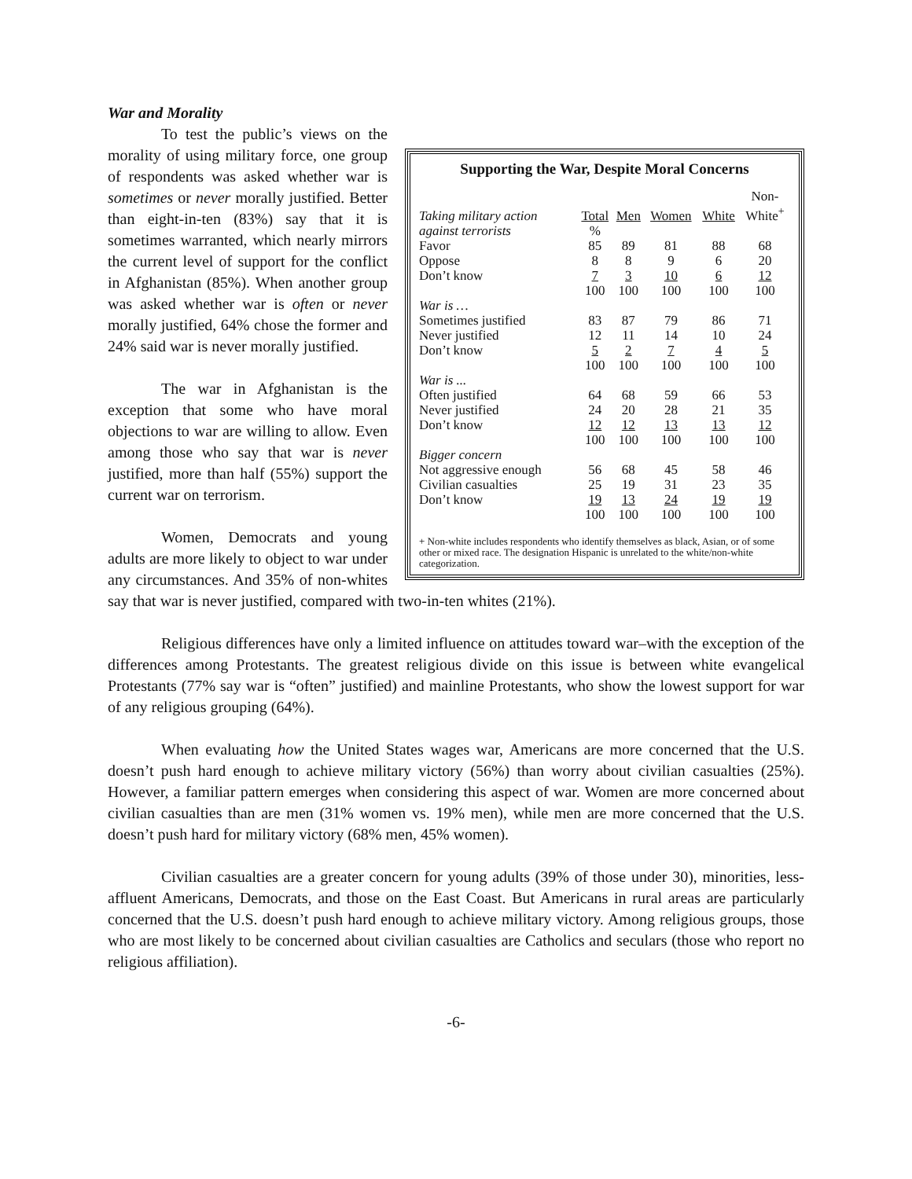War and Morality
Supporting the War, Despite Moral Concerns
| Taking military action | Total | Men | Women | White | Non- White<sup>+</sup> |
| --- | --- | --- | --- | --- | --- |
| against terrorists | % | | | | |
| Favor | 85 | 89 | 81 | 88 | 68 |
| Oppose | 8 | 8 | 9 | 6 | 20 |
| Don’t know | 7 | 3 | 10 | 6 | 12 |
| | 100 | 100 | 100 | 100 | 100 |
| War is … | | | | | |
| Sometimes justified | 83 | 87 | 79 | 86 | 71 |
| Never justified | 12 | 11 | 14 | 10 | 24 |
| Don’t know | 5 | 2 | 7 | 4 | 5 |
| | 100 | 100 | 100 | 100 | 100 |
| War is ... | | | | | |
| Often justified | 64 | 68 | 59 | 66 | 53 |
| Never justified | 24 | 20 | 28 | 21 | 35 |
| Don’t know | 12 | 12 | 13 | 13 | 12 |
| | 100 | 100 | 100 | 100 | 100 |
| Bigger concern | | | | | |
| Not aggressive enough | 56 | 68 | 45 | 58 | 46 |
| Civilian casualties | 25 | 19 | 31 | 23 | 35 |
| Don’t know | 19 | 13 | 24 | 19 | 19 |
| | 100 | 100 | 100 | 100 | 100 |
+ Non-white includes respondents who identify themselves as black, Asian, or of some other or mixed race. The designation Hispanic is unrelated to the white/non-white categorization.
To test the public’s views on the morality of using military force, one group of respondents was asked whether war is sometimes or never morally justified. Better than eight-in-ten (83%) say that it is sometimes warranted, which nearly mirrors the current level of support for the conflict in Afghanistan (85%). When another group was asked whether war is often or never morally justified, 64% chose the former and 24% said war is never morally justified.
The war in Afghanistan is the exception that some who have moral objections to war are willing to allow. Even among those who say that war is never justified, more than half (55%) support the current war on terrorism.
Women, Democrats and young adults are more likely to object to war under any circumstances. And 35% of non-whites say that war is never justified, compared with two-in-ten whites (21%).
Religious differences have only a limited influence on attitudes toward war–with the exception of the differences among Protestants. The greatest religious divide on this issue is between white evangelical Protestants (77% say war is “often” justified) and mainline Protestants, who show the lowest support for war of any religious grouping (64%).
When evaluating how the United States wages war, Americans are more concerned that the U.S. doesn’t push hard enough to achieve military victory (56%) than worry about civilian casualties (25%). However, a familiar pattern emerges when considering this aspect of war. Women are more concerned about civilian casualties than are men (31% women vs. 19% men), while men are more concerned that the U.S. doesn’t push hard for military victory (68% men, 45% women).
Civilian casualties are a greater concern for young adults (39% of those under 30), minorities, less-affluent Americans, Democrats, and those on the East Coast. But Americans in rural areas are particularly concerned that the U.S. doesn’t push hard enough to achieve military victory. Among religious groups, those who are most likely to be concerned about civilian casualties are Catholics and seculars (those who report no religious affiliation).
-6-